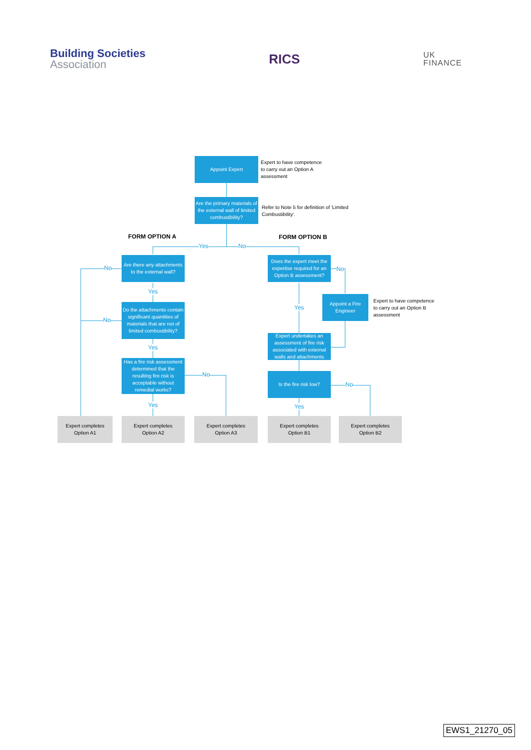Building Societies
Association
RICS
UK
FINANCE
Appoint Expert
Expert to have competence
to carry out an Option A
assessment
Are the primary materials of the external wall of limited combustibility?
Refer to Note 5 for definition of 'Limited Combustibility'.
FORM OPTION A FORM OPTION B
Yes No
Are there any attachments to the external wall?
No
Yes
Do the attachments contain significant quantities of materials that are not of limited combustibility?
No
Yes
Has a fire risk assessment determined that the resulting fire risk is acceptable without remedial works?
No
Yes
Does the expert meet the expertise required for an Option B assessment?
No
Yes
Appoint a Fire Engineer
Expert to have competence
to carry out an Option B
assessment
Expert undertakes an assessment of fire risk associated with external walls and attachments
Is the fire risk low?
No
Yes
Expert completes
Option A1
Expert completes
Option A2
Expert completes
Option A3
Expert completes
Option B1
Expert completes
Option B2
EWS1_21270_05